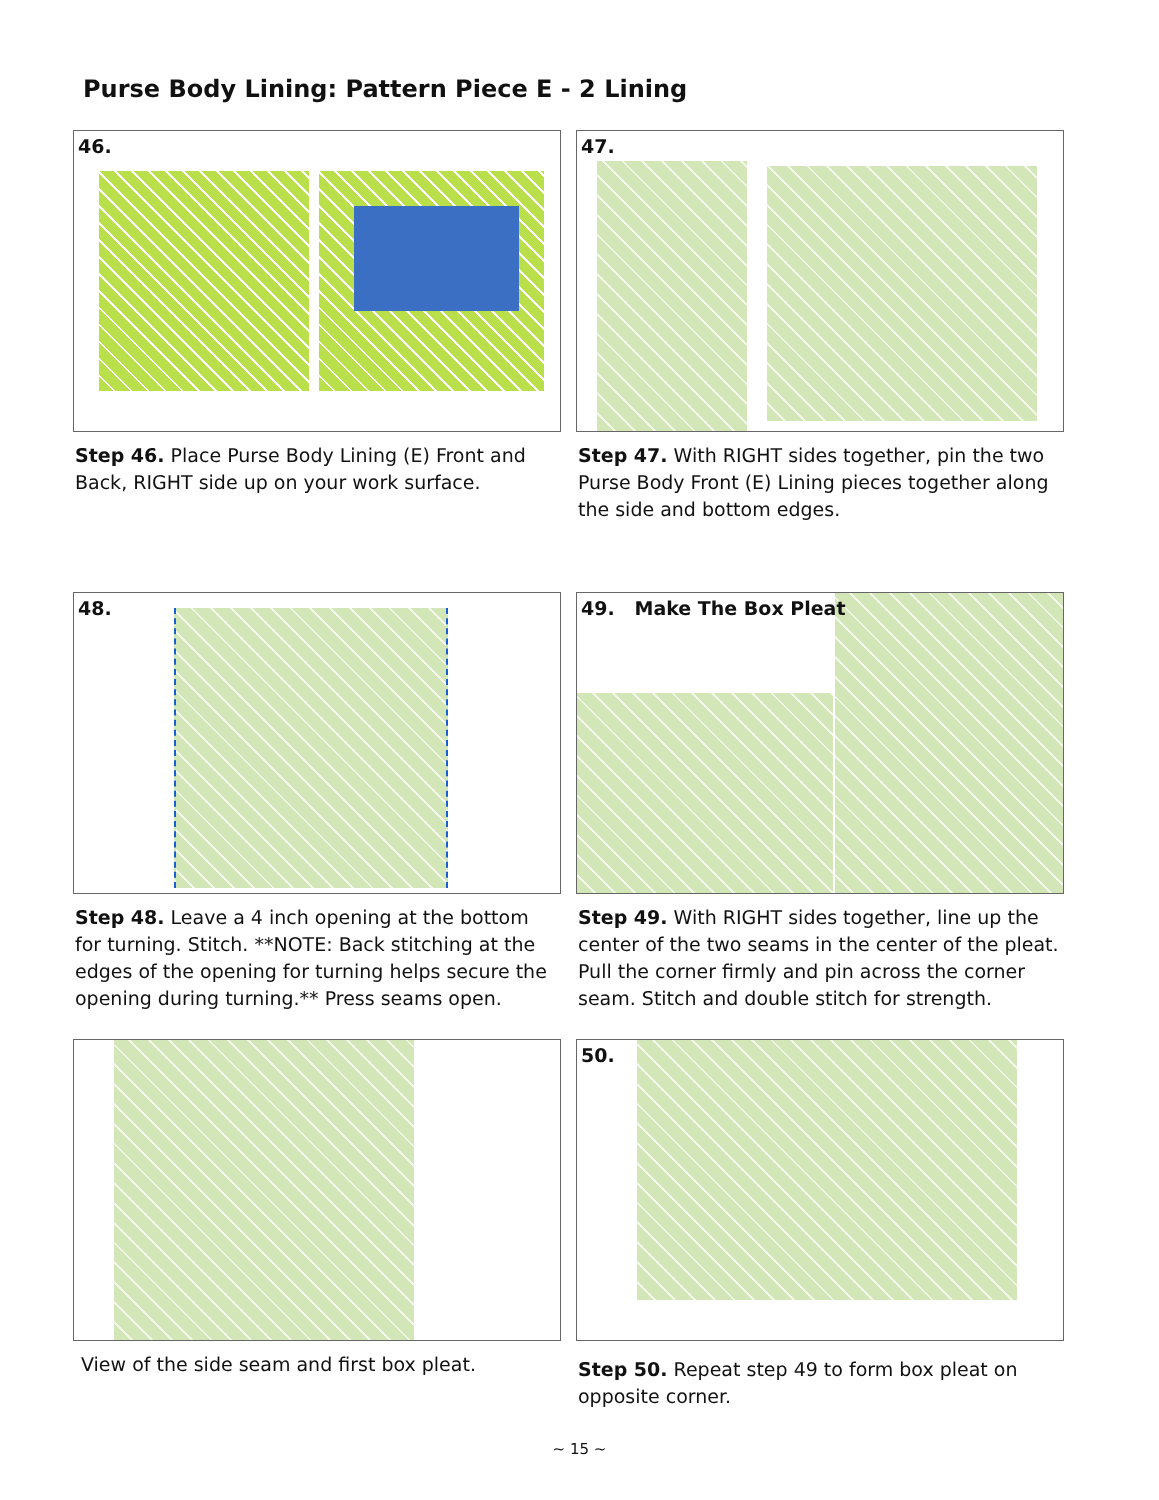Purse Body Lining: Pattern Piece E - 2 Lining
46.
Step 46. Place Purse Body Lining (E) Front and Back, RIGHT side up on your work surface.
47.
Step 47. With RIGHT sides together, pin the two Purse Body Front (E) Lining pieces together along the side and bottom edges.
48.
Step 48. Leave a 4 inch opening at the bottom for turning. Stitch. **NOTE: Back stitching at the edges of the opening for turning helps secure the opening during turning.** Press seams open.
49. Make The Box Pleat
Step 49. With RIGHT sides together, line up the center of the two seams in the center of the pleat. Pull the corner firmly and pin across the corner seam. Stitch and double stitch for strength.
View of the side seam and first box pleat.
50.
Step 50. Repeat step 49 to form box pleat on opposite corner.
~ 15 ~